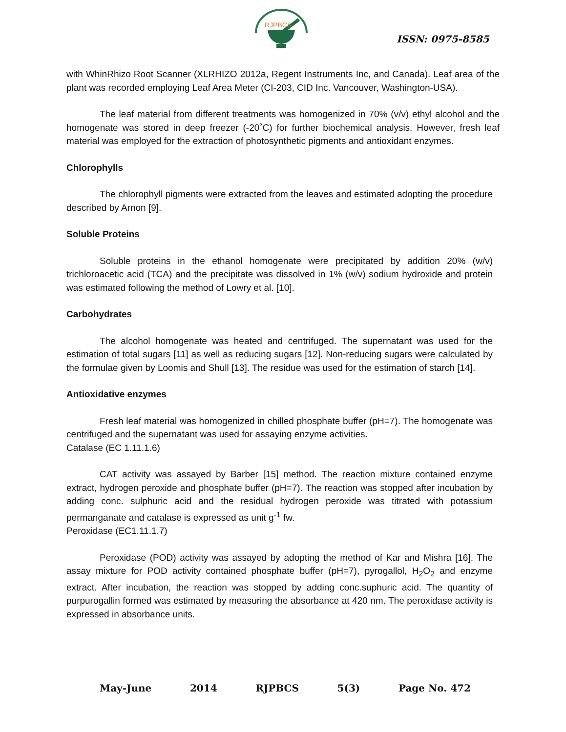RJPBCS
ISSN: 0975-8585
with WhinRhizo Root Scanner (XLRHIZO 2012a, Regent Instruments Inc, and Canada). Leaf area of the plant was recorded employing Leaf Area Meter (CI-203, CID Inc. Vancouver, Washington-USA).
The leaf material from different treatments was homogenized in 70% (v/v) ethyl alcohol and the homogenate was stored in deep freezer (-20˚C) for further biochemical analysis. However, fresh leaf material was employed for the extraction of photosynthetic pigments and antioxidant enzymes.
Chlorophylls
The chlorophyll pigments were extracted from the leaves and estimated adopting the procedure described by Arnon [9].
Soluble Proteins
Soluble proteins in the ethanol homogenate were precipitated by addition 20% (w/v) trichloroacetic acid (TCA) and the precipitate was dissolved in 1% (w/v) sodium hydroxide and protein was estimated following the method of Lowry et al. [10].
Carbohydrates
The alcohol homogenate was heated and centrifuged. The supernatant was used for the estimation of total sugars [11] as well as reducing sugars [12]. Non-reducing sugars were calculated by the formulae given by Loomis and Shull [13]. The residue was used for the estimation of starch [14].
Antioxidative enzymes
Fresh leaf material was homogenized in chilled phosphate buffer (pH=7). The homogenate was centrifuged and the supernatant was used for assaying enzyme activities.
Catalase (EC 1.11.1.6)
CAT activity was assayed by Barber [15] method. The reaction mixture contained enzyme extract, hydrogen peroxide and phosphate buffer (pH=7). The reaction was stopped after incubation by adding conc. sulphuric acid and the residual hydrogen peroxide was titrated with potassium permanganate and catalase is expressed as unit g<sup>-1</sup> fw.
Peroxidase (EC1.11.1.7)
Peroxidase (POD) activity was assayed by adopting the method of Kar and Mishra [16]. The assay mixture for POD activity contained phosphate buffer (pH=7), pyrogallol, H<sub>2</sub>O<sub>2</sub> and enzyme extract. After incubation, the reaction was stopped by adding conc.suphuric acid. The quantity of purpurogallin formed was estimated by measuring the absorbance at 420 nm. The peroxidase activity is expressed in absorbance units.
May-June 2014 RJPBCS 5(3) Page No. 472